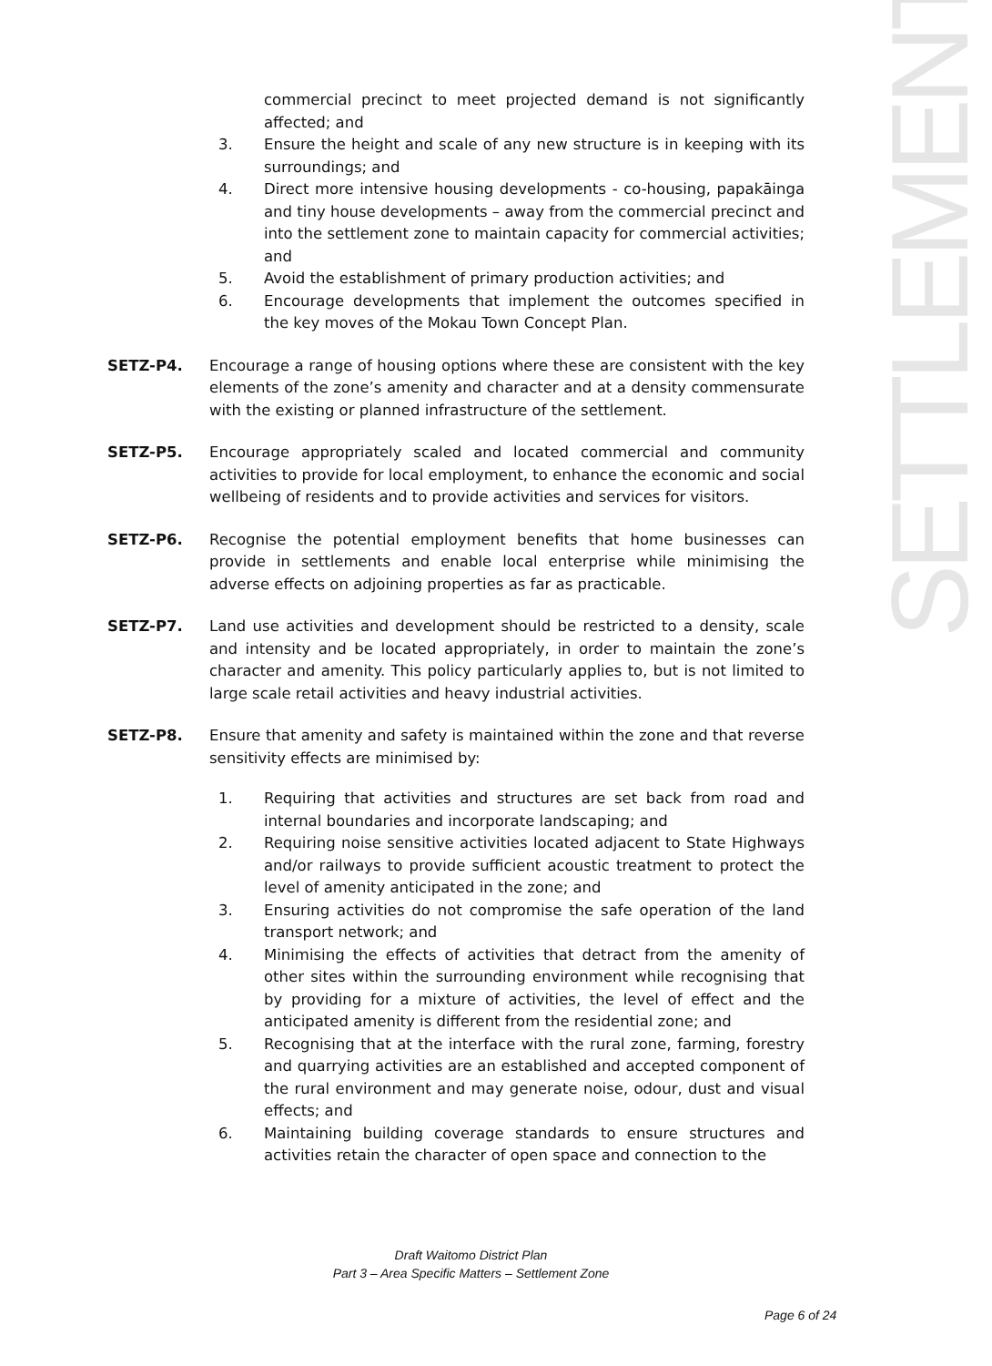SETTLEMENT
commercial precinct to meet projected demand is not significantly affected; and
3. Ensure the height and scale of any new structure is in keeping with its surroundings; and
4. Direct more intensive housing developments - co-housing, papakāinga and tiny house developments – away from the commercial precinct and into the settlement zone to maintain capacity for commercial activities; and
5. Avoid the establishment of primary production activities; and
6. Encourage developments that implement the outcomes specified in the key moves of the Mokau Town Concept Plan.
SETZ-P4. Encourage a range of housing options where these are consistent with the key elements of the zone’s amenity and character and at a density commensurate with the existing or planned infrastructure of the settlement.
SETZ-P5. Encourage appropriately scaled and located commercial and community activities to provide for local employment, to enhance the economic and social wellbeing of residents and to provide activities and services for visitors.
SETZ-P6. Recognise the potential employment benefits that home businesses can provide in settlements and enable local enterprise while minimising the adverse effects on adjoining properties as far as practicable.
SETZ-P7. Land use activities and development should be restricted to a density, scale and intensity and be located appropriately, in order to maintain the zone’s character and amenity. This policy particularly applies to, but is not limited to large scale retail activities and heavy industrial activities.
SETZ-P8. Ensure that amenity and safety is maintained within the zone and that reverse sensitivity effects are minimised by:
1. Requiring that activities and structures are set back from road and internal boundaries and incorporate landscaping; and
2. Requiring noise sensitive activities located adjacent to State Highways and/or railways to provide sufficient acoustic treatment to protect the level of amenity anticipated in the zone; and
3. Ensuring activities do not compromise the safe operation of the land transport network; and
4. Minimising the effects of activities that detract from the amenity of other sites within the surrounding environment while recognising that by providing for a mixture of activities, the level of effect and the anticipated amenity is different from the residential zone; and
5. Recognising that at the interface with the rural zone, farming, forestry and quarrying activities are an established and accepted component of the rural environment and may generate noise, odour, dust and visual effects; and
6. Maintaining building coverage standards to ensure structures and activities retain the character of open space and connection to the
Draft Waitomo District Plan
Part 3 – Area Specific Matters – Settlement Zone
Page 6 of 24